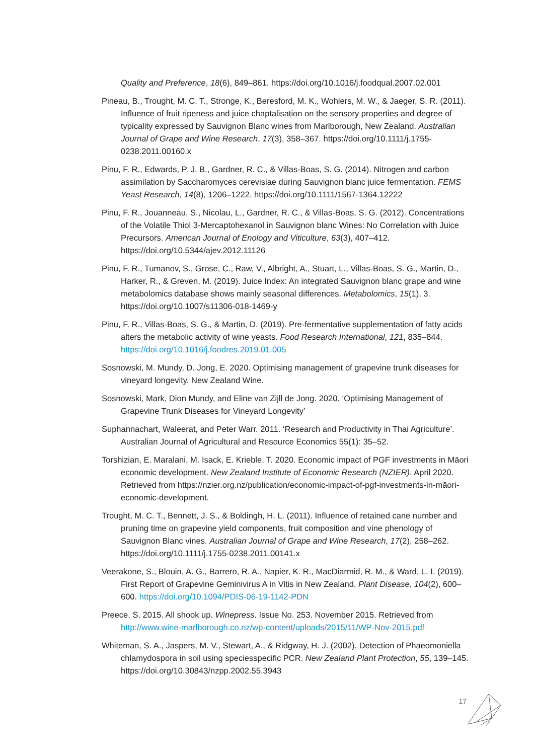Quality and Preference, 18(6), 849–861. https://doi.org/10.1016/j.foodqual.2007.02.001
Pineau, B., Trought, M. C. T., Stronge, K., Beresford, M. K., Wohlers, M. W., & Jaeger, S. R. (2011). Influence of fruit ripeness and juice chaptalisation on the sensory properties and degree of typicality expressed by Sauvignon Blanc wines from Marlborough, New Zealand. Australian Journal of Grape and Wine Research, 17(3), 358–367. https://doi.org/10.1111/j.1755-0238.2011.00160.x
Pinu, F. R., Edwards, P. J. B., Gardner, R. C., & Villas-Boas, S. G. (2014). Nitrogen and carbon assimilation by Saccharomyces cerevisiae during Sauvignon blanc juice fermentation. FEMS Yeast Research, 14(8), 1206–1222. https://doi.org/10.1111/1567-1364.12222
Pinu, F. R., Jouanneau, S., Nicolau, L., Gardner, R. C., & Villas-Boas, S. G. (2012). Concentrations of the Volatile Thiol 3-Mercaptohexanol in Sauvignon blanc Wines: No Correlation with Juice Precursors. American Journal of Enology and Viticulture, 63(3), 407–412. https://doi.org/10.5344/ajev.2012.11126
Pinu, F. R., Tumanov, S., Grose, C., Raw, V., Albright, A., Stuart, L., Villas-Boas, S. G., Martin, D., Harker, R., & Greven, M. (2019). Juice Index: An integrated Sauvignon blanc grape and wine metabolomics database shows mainly seasonal differences. Metabolomics, 15(1), 3. https://doi.org/10.1007/s11306-018-1469-y
Pinu, F. R., Villas-Boas, S. G., & Martin, D. (2019). Pre-fermentative supplementation of fatty acids alters the metabolic activity of wine yeasts. Food Research International, 121, 835–844. https://doi.org/10.1016/j.foodres.2019.01.005
Sosnowski, M. Mundy, D. Jong, E. 2020. Optimising management of grapevine trunk diseases for vineyard longevity. New Zealand Wine.
Sosnowski, Mark, Dion Mundy, and Eline van Zijll de Jong. 2020. ‘Optimising Management of Grapevine Trunk Diseases for Vineyard Longevity’
Suphannachart, Waleerat, and Peter Warr. 2011. ‘Research and Productivity in Thai Agriculture’. Australian Journal of Agricultural and Resource Economics 55(1): 35–52.
Torshizian, E. Maralani, M. Isack, E. Krieble, T. 2020. Economic impact of PGF investments in Māori economic development. New Zealand Institute of Economic Research (NZIER). April 2020. Retrieved from https://nzier.org.nz/publication/economic-impact-of-pgf-investments-in-māori-economic-development.
Trought, M. C. T., Bennett, J. S., & Boldingh, H. L. (2011). Influence of retained cane number and pruning time on grapevine yield components, fruit composition and vine phenology of Sauvignon Blanc vines. Australian Journal of Grape and Wine Research, 17(2), 258–262. https://doi.org/10.1111/j.1755-0238.2011.00141.x
Veerakone, S., Blouin, A. G., Barrero, R. A., Napier, K. R., MacDiarmid, R. M., & Ward, L. I. (2019). First Report of Grapevine Geminivirus A in Vitis in New Zealand. Plant Disease, 104(2), 600–600. https://doi.org/10.1094/PDIS-06-19-1142-PDN
Preece, S. 2015. All shook up. Winepress. Issue No. 253. November 2015. Retrieved from http://www.wine-marlborough.co.nz/wp-content/uploads/2015/11/WP-Nov-2015.pdf
Whiteman, S. A., Jaspers, M. V., Stewart, A., & Ridgway, H. J. (2002). Detection of Phaeomoniella chlamydospora in soil using speciesspecific PCR. New Zealand Plant Protection, 55, 139–145. https://doi.org/10.30843/nzpp.2002.55.3943
17